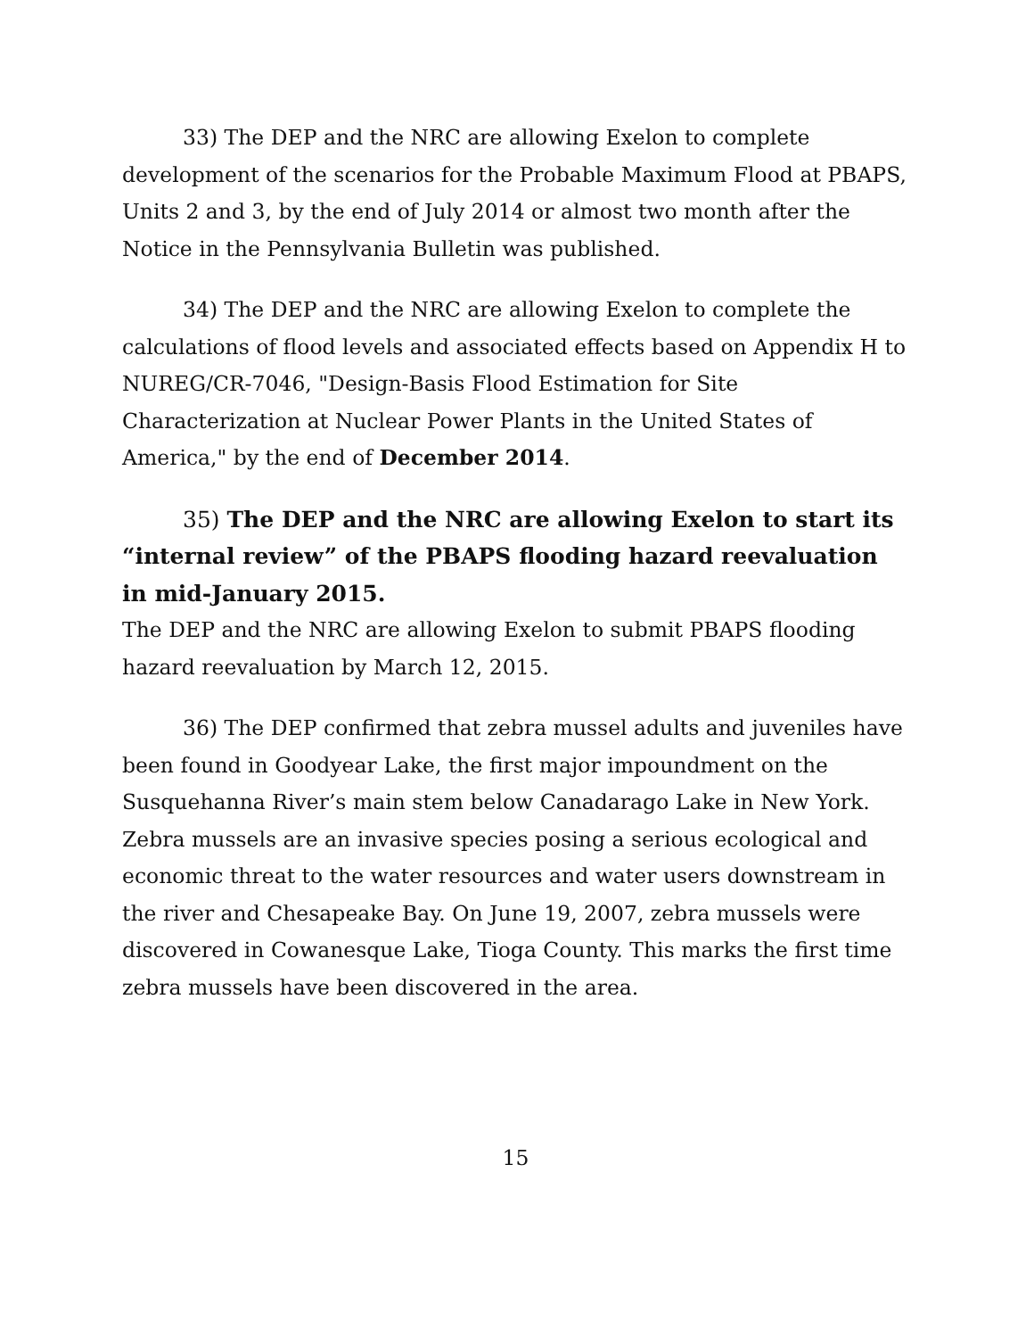33) The DEP and the NRC are allowing Exelon to complete development of the scenarios for the Probable Maximum Flood at PBAPS, Units 2 and 3, by the end of July 2014 or almost two month after the Notice in the Pennsylvania Bulletin was published.
34) The DEP and the NRC are allowing Exelon to complete the calculations of flood levels and associated effects based on Appendix H to NUREG/CR-7046, "Design-Basis Flood Estimation for Site Characterization at Nuclear Power Plants in the United States of America," by the end of December 2014.
35) The DEP and the NRC are allowing Exelon to start its “internal review” of the PBAPS flooding hazard reevaluation in mid-January 2015.
The DEP and the NRC are allowing Exelon to submit PBAPS flooding hazard reevaluation by March 12, 2015.
36) The DEP confirmed that zebra mussel adults and juveniles have been found in Goodyear Lake, the first major impoundment on the Susquehanna River’s main stem below Canadarago Lake in New York. Zebra mussels are an invasive species posing a serious ecological and economic threat to the water resources and water users downstream in the river and Chesapeake Bay. On June 19, 2007, zebra mussels were discovered in Cowanesque Lake, Tioga County. This marks the first time zebra mussels have been discovered in the area.
15